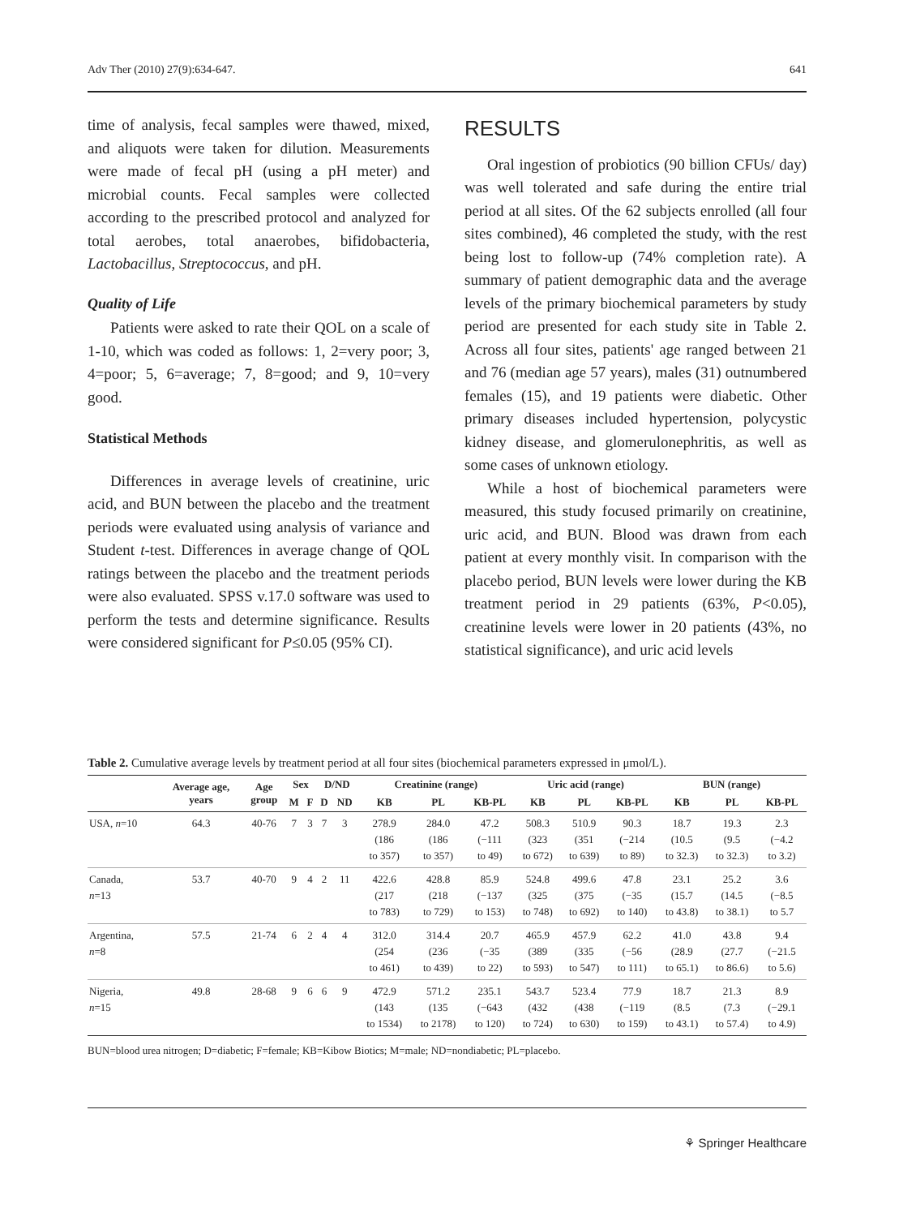Adv Ther (2010) 27(9):634-647. 641
time of analysis, fecal samples were thawed, mixed, and aliquots were taken for dilution. Measurements were made of fecal pH (using a pH meter) and microbial counts. Fecal samples were collected according to the prescribed protocol and analyzed for total aerobes, total anaerobes, bifidobacteria, Lactobacillus, Streptococcus, and pH.
Quality of Life
Patients were asked to rate their QOL on a scale of 1-10, which was coded as follows: 1, 2=very poor; 3, 4=poor; 5, 6=average; 7, 8=good; and 9, 10=very good.
Statistical Methods
Differences in average levels of creatinine, uric acid, and BUN between the placebo and the treatment periods were evaluated using analysis of variance and Student t-test. Differences in average change of QOL ratings between the placebo and the treatment periods were also evaluated. SPSS v.17.0 software was used to perform the tests and determine significance. Results were considered significant for P≤0.05 (95% CI).
RESULTS
Oral ingestion of probiotics (90 billion CFUs/ day) was well tolerated and safe during the entire trial period at all sites. Of the 62 subjects enrolled (all four sites combined), 46 completed the study, with the rest being lost to follow-up (74% completion rate). A summary of patient demographic data and the average levels of the primary biochemical parameters by study period are presented for each study site in Table 2. Across all four sites, patients' age ranged between 21 and 76 (median age 57 years), males (31) outnumbered females (15), and 19 patients were diabetic. Other primary diseases included hypertension, polycystic kidney disease, and glomerulonephritis, as well as some cases of unknown etiology.
While a host of biochemical parameters were measured, this study focused primarily on creatinine, uric acid, and BUN. Blood was drawn from each patient at every monthly visit. In comparison with the placebo period, BUN levels were lower during the KB treatment period in 29 patients (63%, P<0.05), creatinine levels were lower in 20 patients (43%, no statistical significance), and uric acid levels
Table 2. Cumulative average levels by treatment period at all four sites (biochemical parameters expressed in μmol/L).
| | Average age, years | Age group | Sex | | D/ND | | Creatinine (range) | | | Uric acid (range) | | | BUN (range) | | |
| --- | --- | --- | --- | --- | --- | --- | --- | --- | --- | --- | --- | --- | --- | --- | --- |
| | | | M | F | D | ND | KB | PL | KB-PL | KB | PL | KB-PL | KB | PL | KB-PL |
| USA, n =10 | 64.3 | 40-76 | 7 | 3 | 7 | 3 | 278.9 (186 to 357) | 284.0 (186 to 357) | 47.2 (−111 to 49) | 508.3 (323 to 672) | 510.9 (351 to 639) | 90.3 (−214 to 89) | 18.7 (10.5 to 32.3) | 19.3 (9.5 to 32.3) | 2.3 (−4.2 to 3.2) |
| Canada, n =13 | 53.7 | 40-70 | 9 | 4 | 2 | 11 | 422.6 (217 to 783) | 428.8 (218 to 729) | 85.9 (−137 to 153) | 524.8 (325 to 748) | 499.6 (375 to 692) | 47.8 (−35 to 140) | 23.1 (15.7 to 43.8) | 25.2 (14.5 to 38.1) | 3.6 (−8.5 to 5.7 |
| Argentina, n =8 | 57.5 | 21-74 | 6 | 2 | 4 | 4 | 312.0 (254 to 461) | 314.4 (236 to 439) | 20.7 (−35 to 22) | 465.9 (389 to 593) | 457.9 (335 to 547) | 62.2 (−56 to 111) | 41.0 (28.9 to 65.1) | 43.8 (27.7 to 86.6) | 9.4 (−21.5 to 5.6) |
| Nigeria, n =15 | 49.8 | 28-68 | 9 | 6 | 6 | 9 | 472.9 (143 to 1534) | 571.2 (135 to 2178) | 235.1 (−643 to 120) | 543.7 (432 to 724) | 523.4 (438 to 630) | 77.9 (−119 to 159) | 18.7 (8.5 to 43.1) | 21.3 (7.3 to 57.4) | 8.9 (−29.1 to 4.9) |
BUN=blood urea nitrogen; D=diabetic; F=female; KB=Kibow Biotics; M=male; ND=nondiabetic; PL=placebo.
⚘ Springer Healthcare